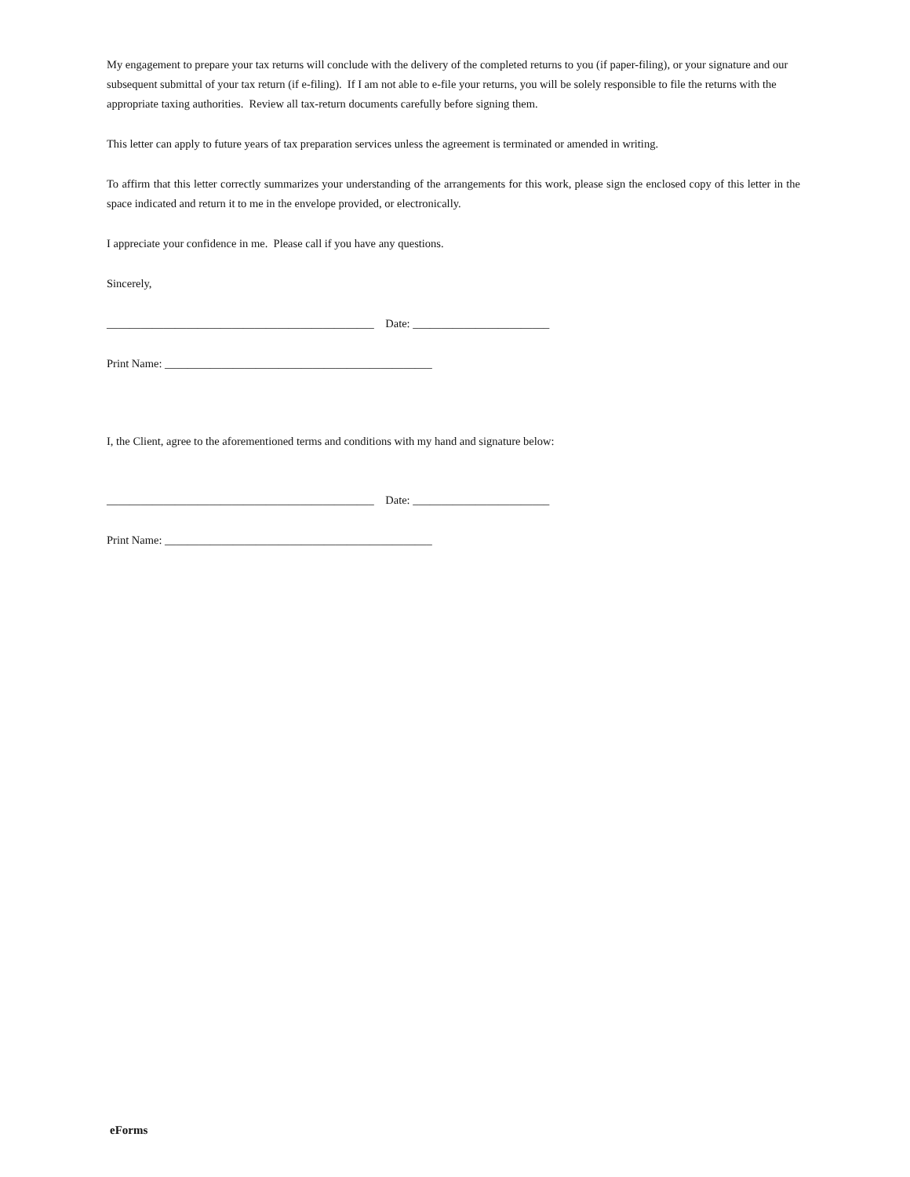My engagement to prepare your tax returns will conclude with the delivery of the completed returns to you (if paper-filing), or your signature and our subsequent submittal of your tax return (if e-filing). If I am not able to e-file your returns, you will be solely responsible to file the returns with the appropriate taxing authorities. Review all tax-return documents carefully before signing them.
This letter can apply to future years of tax preparation services unless the agreement is terminated or amended in writing.
To affirm that this letter correctly summarizes your understanding of the arrangements for this work, please sign the enclosed copy of this letter in the space indicated and return it to me in the envelope provided, or electronically.
I appreciate your confidence in me. Please call if you have any questions.
Sincerely,
_______________________________________________ Date: ________________________
Print Name: _______________________________________________
I, the Client, agree to the aforementioned terms and conditions with my hand and signature below:
_______________________________________________ Date: ________________________
Print Name: _______________________________________________
eForms